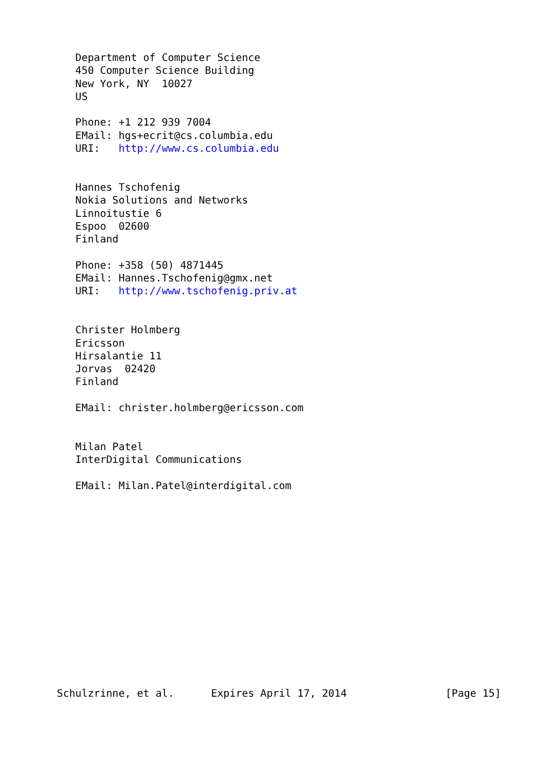Department of Computer Science
   450 Computer Science Building
   New York, NY  10027
   US

   Phone: +1 212 939 7004
   EMail: hgs+ecrit@cs.columbia.edu
   URI:   http://www.cs.columbia.edu


   Hannes Tschofenig
   Nokia Solutions and Networks
   Linnoitustie 6
   Espoo  02600
   Finland

   Phone: +358 (50) 4871445
   EMail: Hannes.Tschofenig@gmx.net
   URI:   http://www.tschofenig.priv.at


   Christer Holmberg
   Ericsson
   Hirsalantie 11
   Jorvas  02420
   Finland

   EMail: christer.holmberg@ericsson.com


   Milan Patel
   InterDigital Communications

   EMail: Milan.Patel@interdigital.com















Schulzrinne, et al.      Expires April 17, 2014                [Page 15]